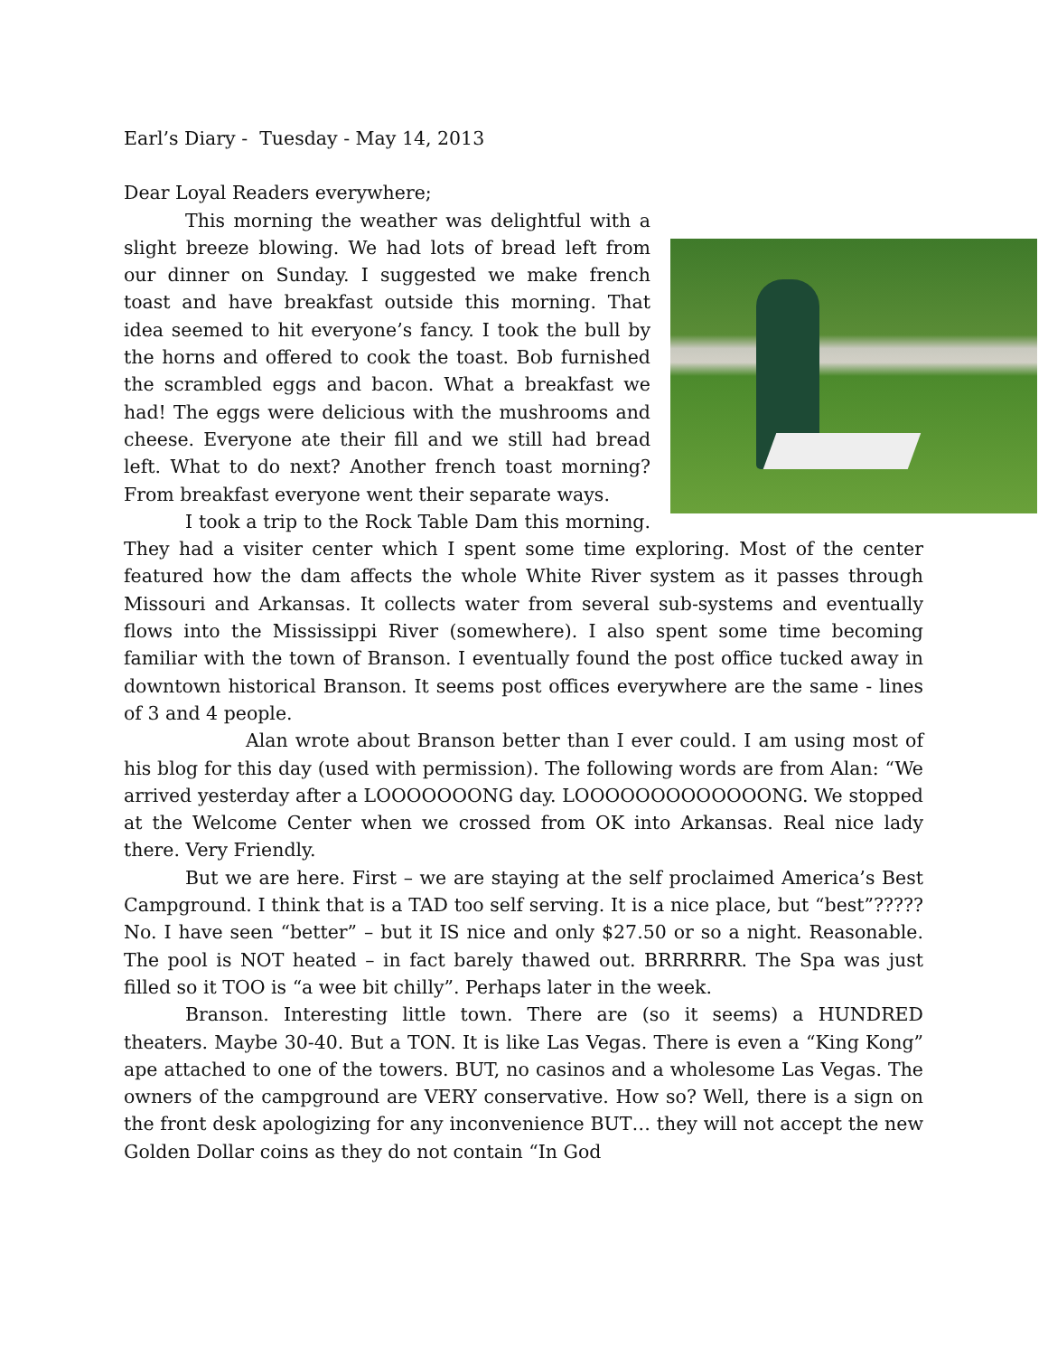Earl’s Diary - Tuesday - May 14, 2013
Dear Loyal Readers everywhere;
This morning the weather was delightful with a slight breeze blowing. We had lots of bread left from our dinner on Sunday. I suggested we make french toast and have breakfast outside this morning. That idea seemed to hit everyone’s fancy. I took the bull by the horns and offered to cook the toast. Bob furnished the scrambled eggs and bacon. What a breakfast we had! The eggs were delicious with the mushrooms and cheese. Everyone ate their fill and we still had bread left. What to do next? Another french toast morning? From breakfast everyone went their separate ways.
I took a trip to the Rock Table Dam this morning. They had a visiter center which I spent some time exploring. Most of the center featured how the dam affects the whole White River system as it passes through Missouri and Arkansas. It collects water from several sub-systems and eventually flows into the Mississippi River (somewhere). I also spent some time becoming familiar with the town of Branson. I eventually found the post office tucked away in downtown historical Branson. It seems post offices everywhere are the same - lines of 3 and 4 people.
Alan wrote about Branson better than I ever could. I am using most of his blog for this day (used with permission). The following words are from Alan: “We arrived yesterday after a LOOOOOOONG day. LOOOOOOOOOOOOONG. We stopped at the Welcome Center when we crossed from OK into Arkansas. Real nice lady there. Very Friendly.
But we are here. First – we are staying at the self proclaimed America’s Best Campground. I think that is a TAD too self serving. It is a nice place, but “best”????? No. I have seen “better” – but it IS nice and only $27.50 or so a night. Reasonable. The pool is NOT heated – in fact barely thawed out. BRRRRRR. The Spa was just filled so it TOO is “a wee bit chilly”. Perhaps later in the week.
Branson. Interesting little town. There are (so it seems) a HUNDRED theaters. Maybe 30-40. But a TON. It is like Las Vegas. There is even a “King Kong” ape attached to one of the towers. BUT, no casinos and a wholesome Las Vegas. The owners of the campground are VERY conservative. How so? Well, there is a sign on the front desk apologizing for any inconvenience BUT… they will not accept the new Golden Dollar coins as they do not contain “In God